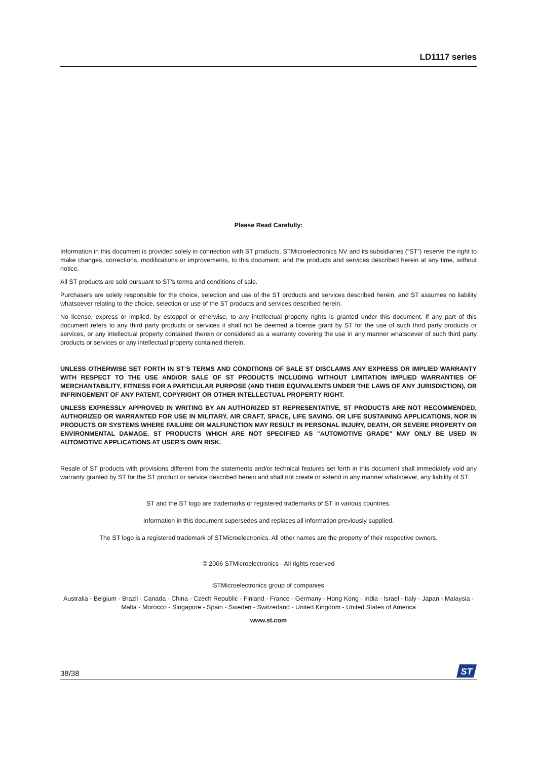LD1117 series
Please Read Carefully:
Information in this document is provided solely in connection with ST products. STMicroelectronics NV and its subsidiaries (“ST”) reserve the right to make changes, corrections, modifications or improvements, to this document, and the products and services described herein at any time, without notice.
All ST products are sold pursuant to ST’s terms and conditions of sale.
Purchasers are solely responsible for the choice, selection and use of the ST products and services described herein, and ST assumes no liability whatsoever relating to the choice, selection or use of the ST products and services described herein.
No license, express or implied, by estoppel or otherwise, to any intellectual property rights is granted under this document. If any part of this document refers to any third party products or services it shall not be deemed a license grant by ST for the use of such third party products or services, or any intellectual property contained therein or considered as a warranty covering the use in any manner whatsoever of such third party products or services or any intellectual property contained therein.
UNLESS OTHERWISE SET FORTH IN ST’S TERMS AND CONDITIONS OF SALE ST DISCLAIMS ANY EXPRESS OR IMPLIED WARRANTY WITH RESPECT TO THE USE AND/OR SALE OF ST PRODUCTS INCLUDING WITHOUT LIMITATION IMPLIED WARRANTIES OF MERCHANTABILITY, FITNESS FOR A PARTICULAR PURPOSE (AND THEIR EQUIVALENTS UNDER THE LAWS OF ANY JURISDICTION), OR INFRINGEMENT OF ANY PATENT, COPYRIGHT OR OTHER INTELLECTUAL PROPERTY RIGHT.
UNLESS EXPRESSLY APPROVED IN WRITING BY AN AUTHORIZED ST REPRESENTATIVE, ST PRODUCTS ARE NOT RECOMMENDED, AUTHORIZED OR WARRANTED FOR USE IN MILITARY, AIR CRAFT, SPACE, LIFE SAVING, OR LIFE SUSTAINING APPLICATIONS, NOR IN PRODUCTS OR SYSTEMS WHERE FAILURE OR MALFUNCTION MAY RESULT IN PERSONAL INJURY, DEATH, OR SEVERE PROPERTY OR ENVIRONMENTAL DAMAGE. ST PRODUCTS WHICH ARE NOT SPECIFIED AS "AUTOMOTIVE GRADE" MAY ONLY BE USED IN AUTOMOTIVE APPLICATIONS AT USER'S OWN RISK.
Resale of ST products with provisions different from the statements and/or technical features set forth in this document shall immediately void any warranty granted by ST for the ST product or service described herein and shall not create or extend in any manner whatsoever, any liability of ST.
ST and the ST logo are trademarks or registered trademarks of ST in various countries.
Information in this document supersedes and replaces all information previously supplied.
The ST logo is a registered trademark of STMicroelectronics. All other names are the property of their respective owners.
© 2006 STMicroelectronics - All rights reserved
STMicroelectronics group of companies
Australia - Belgium - Brazil - Canada - China - Czech Republic - Finland - France - Germany - Hong Kong - India - Israel - Italy - Japan - Malaysia - Malta - Morocco - Singapore - Spain - Sweden - Switzerland - United Kingdom - United States of America
www.st.com
38/38
ST